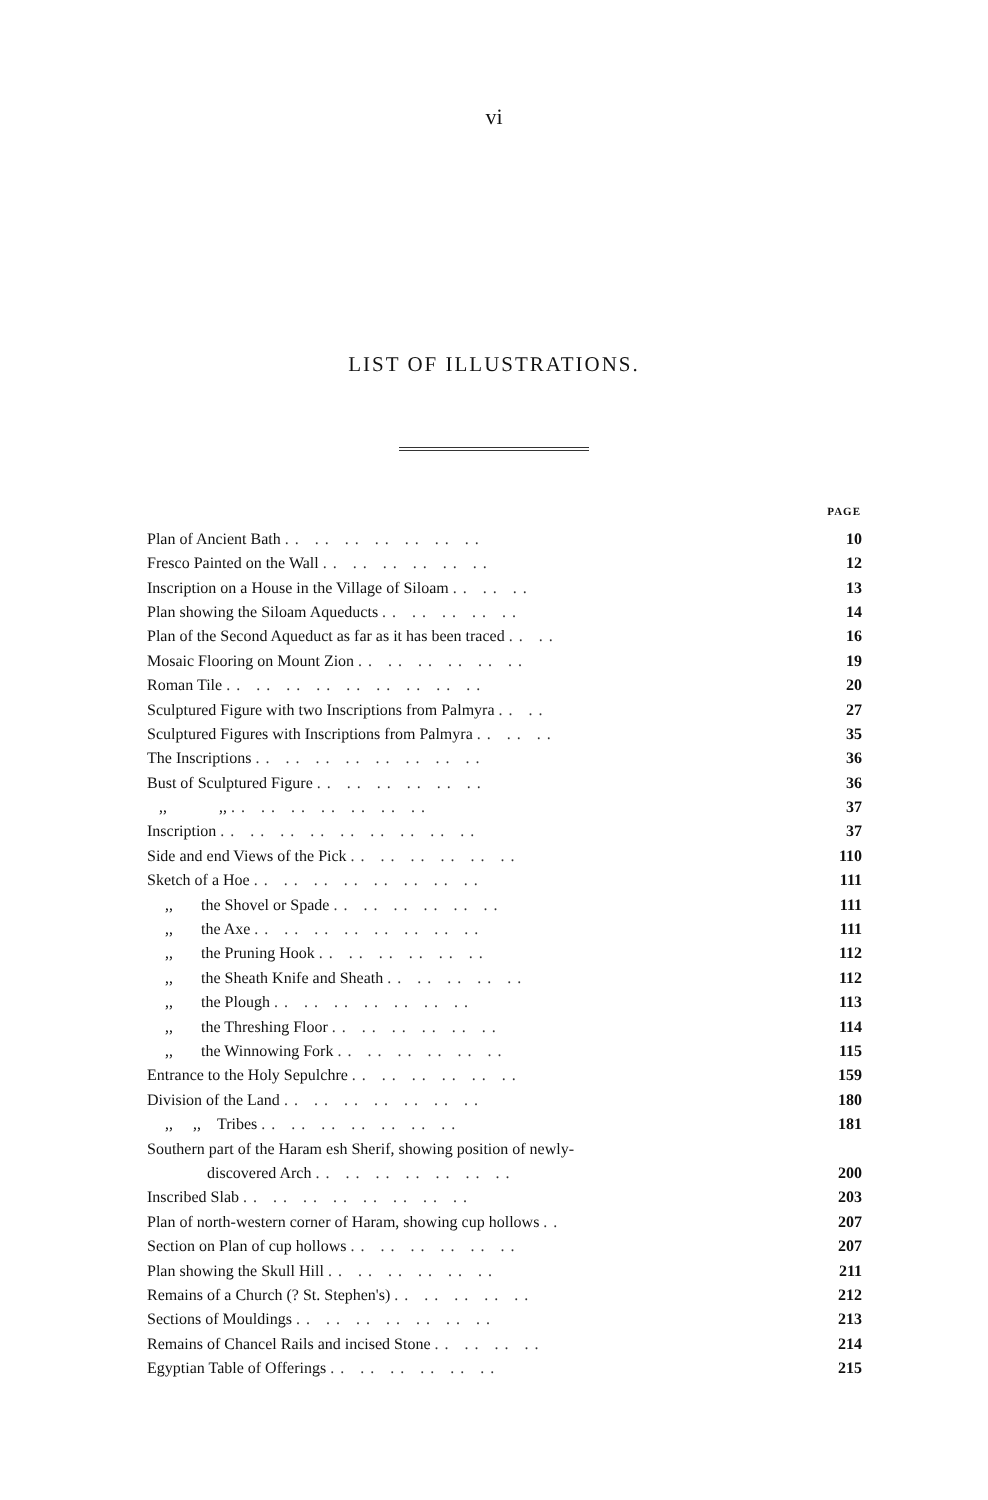vi
LIST OF ILLUSTRATIONS.
| | PAGE |
| Plan of Ancient Bath .. .. .. .. .. .. .. | 10 |
| Fresco Painted on the Wall .. .. .. .. .. .. | 12 |
| Inscription on a House in the Village of Siloam .. .. .. | 13 |
| Plan showing the Siloam Aqueducts .. .. .. .. .. | 14 |
| Plan of the Second Aqueduct as far as it has been traced .. .. | 16 |
| Mosaic Flooring on Mount Zion .. .. .. .. .. .. | 19 |
| Roman Tile .. .. .. .. .. .. .. .. .. | 20 |
| Sculptured Figure with two Inscriptions from Palmyra .. .. | 27 |
| Sculptured Figures with Inscriptions from Palmyra .. .. .. | 35 |
| The Inscriptions .. .. .. .. .. .. .. .. | 36 |
| Bust of Sculptured Figure .. .. .. .. .. .. | 36 |
| ,, ,, .. .. .. .. .. .. .. | 37 |
| Inscription .. .. .. .. .. .. .. .. .. | 37 |
| Side and end Views of the Pick .. .. .. .. .. .. | 110 |
| Sketch of a Hoe .. .. .. .. .. .. .. .. | 111 |
| ,, the Shovel or Spade .. .. .. .. .. .. | 111 |
| ,, the Axe .. .. .. .. .. .. .. .. | 111 |
| ,, the Pruning Hook .. .. .. .. .. .. | 112 |
| ,, the Sheath Knife and Sheath .. .. .. .. .. | 112 |
| ,, the Plough .. .. .. .. .. .. .. | 113 |
| ,, the Threshing Floor .. .. .. .. .. .. | 114 |
| ,, the Winnowing Fork .. .. .. .. .. .. | 115 |
| Entrance to the Holy Sepulchre .. .. .. .. .. .. | 159 |
| Division of the Land .. .. .. .. .. .. .. | 180 |
| ,, ,, Tribes .. .. .. .. .. .. .. | 181 |
| Southern part of the Haram esh Sherif, showing position of newly- | |
| discovered Arch .. .. .. .. .. .. .. | 200 |
| Inscribed Slab .. .. .. .. .. .. .. .. | 203 |
| Plan of north-western corner of Haram, showing cup hollows .. | 207 |
| Section on Plan of cup hollows .. .. .. .. .. .. | 207 |
| Plan showing the Skull Hill .. .. .. .. .. .. | 211 |
| Remains of a Church (? St. Stephen's) .. .. .. .. .. | 212 |
| Sections of Mouldings .. .. .. .. .. .. .. | 213 |
| Remains of Chancel Rails and incised Stone .. .. .. .. | 214 |
| Egyptian Table of Offerings .. .. .. .. .. .. | 215 |